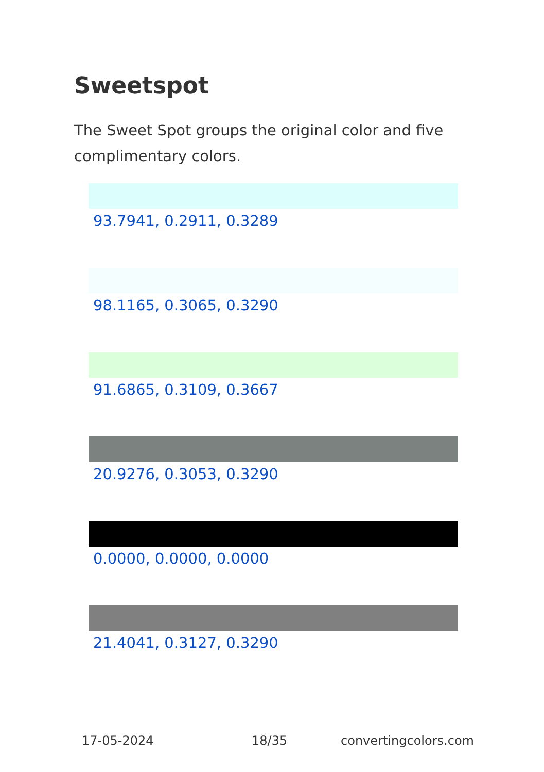Sweetspot
The Sweet Spot groups the original color and five complimentary colors.
93.7941, 0.2911, 0.3289
98.1165, 0.3065, 0.3290
91.6865, 0.3109, 0.3667
20.9276, 0.3053, 0.3290
0.0000, 0.0000, 0.0000
21.4041, 0.3127, 0.3290
17-05-2024 18/35 convertingcolors.com